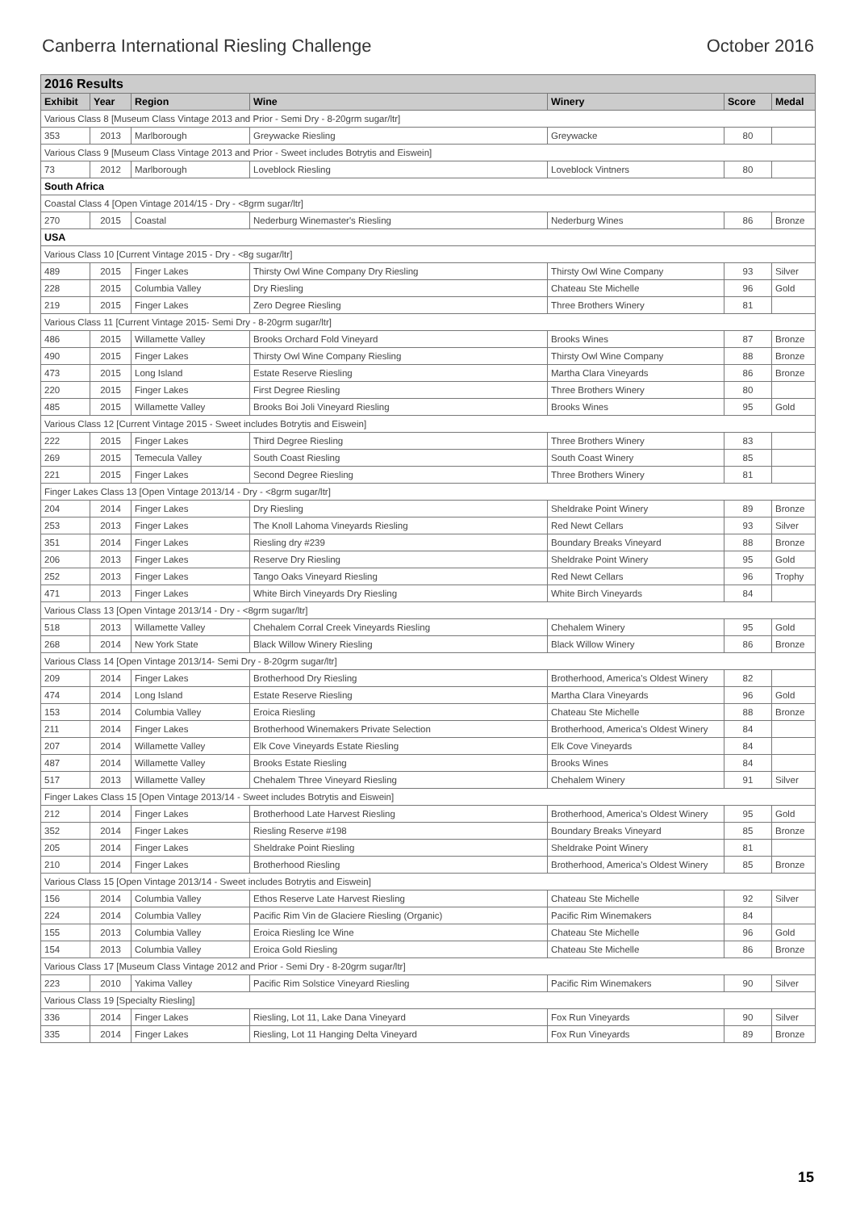Canberra International Riesling Challenge October 2016
| 2016 Results | | | | | | |
| --- | --- | --- | --- | --- | --- | --- |
| Exhibit | Year | Region | Wine | Winery | Score | Medal |
| Various Class 8 [Museum Class Vintage 2013 and Prior - Semi Dry - 8-20grm sugar/ltr] | | | | | | |
| 353 | 2013 | Marlborough | Greywacke Riesling | Greywacke | 80 | |
| Various Class 9 [Museum Class Vintage 2013 and Prior - Sweet includes Botrytis and Eiswein] | | | | | | |
| 73 | 2012 | Marlborough | Loveblock Riesling | Loveblock Vintners | 80 | |
| South Africa | | | | | | |
| Coastal Class 4 [Open Vintage 2014/15 - Dry - <8grm sugar/ltr] | | | | | | |
| 270 | 2015 | Coastal | Nederburg Winemaster's Riesling | Nederburg Wines | 86 | Bronze |
| USA | | | | | | |
| Various Class 10 [Current Vintage 2015 - Dry - <8g sugar/ltr] | | | | | | |
| 489 | 2015 | Finger Lakes | Thirsty Owl Wine Company Dry Riesling | Thirsty Owl Wine Company | 93 | Silver |
| 228 | 2015 | Columbia Valley | Dry Riesling | Chateau Ste Michelle | 96 | Gold |
| 219 | 2015 | Finger Lakes | Zero Degree Riesling | Three Brothers Winery | 81 | |
| Various Class 11 [Current Vintage 2015- Semi Dry - 8-20grm sugar/ltr] | | | | | | |
| 486 | 2015 | Willamette Valley | Brooks Orchard Fold Vineyard | Brooks Wines | 87 | Bronze |
| 490 | 2015 | Finger Lakes | Thirsty Owl Wine Company Riesling | Thirsty Owl Wine Company | 88 | Bronze |
| 473 | 2015 | Long Island | Estate Reserve Riesling | Martha Clara Vineyards | 86 | Bronze |
| 220 | 2015 | Finger Lakes | First Degree Riesling | Three Brothers Winery | 80 | |
| 485 | 2015 | Willamette Valley | Brooks Boi Joli Vineyard Riesling | Brooks Wines | 95 | Gold |
| Various Class 12 [Current Vintage 2015 - Sweet includes Botrytis and Eiswein] | | | | | | |
| 222 | 2015 | Finger Lakes | Third Degree Riesling | Three Brothers Winery | 83 | |
| 269 | 2015 | Temecula Valley | South Coast Riesling | South Coast Winery | 85 | |
| 221 | 2015 | Finger Lakes | Second Degree Riesling | Three Brothers Winery | 81 | |
| Finger Lakes Class 13 [Open Vintage 2013/14 - Dry - <8grm sugar/ltr] | | | | | | |
| 204 | 2014 | Finger Lakes | Dry Riesling | Sheldrake Point Winery | 89 | Bronze |
| 253 | 2013 | Finger Lakes | The Knoll Lahoma Vineyards Riesling | Red Newt Cellars | 93 | Silver |
| 351 | 2014 | Finger Lakes | Riesling dry #239 | Boundary Breaks Vineyard | 88 | Bronze |
| 206 | 2013 | Finger Lakes | Reserve Dry Riesling | Sheldrake Point Winery | 95 | Gold |
| 252 | 2013 | Finger Lakes | Tango Oaks Vineyard Riesling | Red Newt Cellars | 96 | Trophy |
| 471 | 2013 | Finger Lakes | White Birch Vineyards Dry Riesling | White Birch Vineyards | 84 | |
| Various Class 13 [Open Vintage 2013/14 - Dry - <8grm sugar/ltr] | | | | | | |
| 518 | 2013 | Willamette Valley | Chehalem Corral Creek Vineyards Riesling | Chehalem Winery | 95 | Gold |
| 268 | 2014 | New York State | Black Willow Winery Riesling | Black Willow Winery | 86 | Bronze |
| Various Class 14 [Open Vintage 2013/14- Semi Dry - 8-20grm sugar/ltr] | | | | | | |
| 209 | 2014 | Finger Lakes | Brotherhood Dry Riesling | Brotherhood, America's Oldest Winery | 82 | |
| 474 | 2014 | Long Island | Estate Reserve Riesling | Martha Clara Vineyards | 96 | Gold |
| 153 | 2014 | Columbia Valley | Eroica Riesling | Chateau Ste Michelle | 88 | Bronze |
| 211 | 2014 | Finger Lakes | Brotherhood Winemakers Private Selection | Brotherhood, America's Oldest Winery | 84 | |
| 207 | 2014 | Willamette Valley | Elk Cove Vineyards Estate Riesling | Elk Cove Vineyards | 84 | |
| 487 | 2014 | Willamette Valley | Brooks Estate Riesling | Brooks Wines | 84 | |
| 517 | 2013 | Willamette Valley | Chehalem Three Vineyard Riesling | Chehalem Winery | 91 | Silver |
| Finger Lakes Class 15 [Open Vintage 2013/14 - Sweet includes Botrytis and Eiswein] | | | | | | |
| 212 | 2014 | Finger Lakes | Brotherhood Late Harvest Riesling | Brotherhood, America's Oldest Winery | 95 | Gold |
| 352 | 2014 | Finger Lakes | Riesling Reserve #198 | Boundary Breaks Vineyard | 85 | Bronze |
| 205 | 2014 | Finger Lakes | Sheldrake Point Riesling | Sheldrake Point Winery | 81 | |
| 210 | 2014 | Finger Lakes | Brotherhood Riesling | Brotherhood, America's Oldest Winery | 85 | Bronze |
| Various Class 15 [Open Vintage 2013/14 - Sweet includes Botrytis and Eiswein] | | | | | | |
| 156 | 2014 | Columbia Valley | Ethos Reserve Late Harvest Riesling | Chateau Ste Michelle | 92 | Silver |
| 224 | 2014 | Columbia Valley | Pacific Rim Vin de Glaciere Riesling (Organic) | Pacific Rim Winemakers | 84 | |
| 155 | 2013 | Columbia Valley | Eroica Riesling Ice Wine | Chateau Ste Michelle | 96 | Gold |
| 154 | 2013 | Columbia Valley | Eroica Gold Riesling | Chateau Ste Michelle | 86 | Bronze |
| Various Class 17 [Museum Class Vintage 2012 and Prior - Semi Dry - 8-20grm sugar/ltr] | | | | | | |
| 223 | 2010 | Yakima Valley | Pacific Rim Solstice Vineyard Riesling | Pacific Rim Winemakers | 90 | Silver |
| Various Class 19 [Specialty Riesling] | | | | | | |
| 336 | 2014 | Finger Lakes | Riesling, Lot 11, Lake Dana Vineyard | Fox Run Vineyards | 90 | Silver |
| 335 | 2014 | Finger Lakes | Riesling, Lot 11 Hanging Delta Vineyard | Fox Run Vineyards | 89 | Bronze |
15